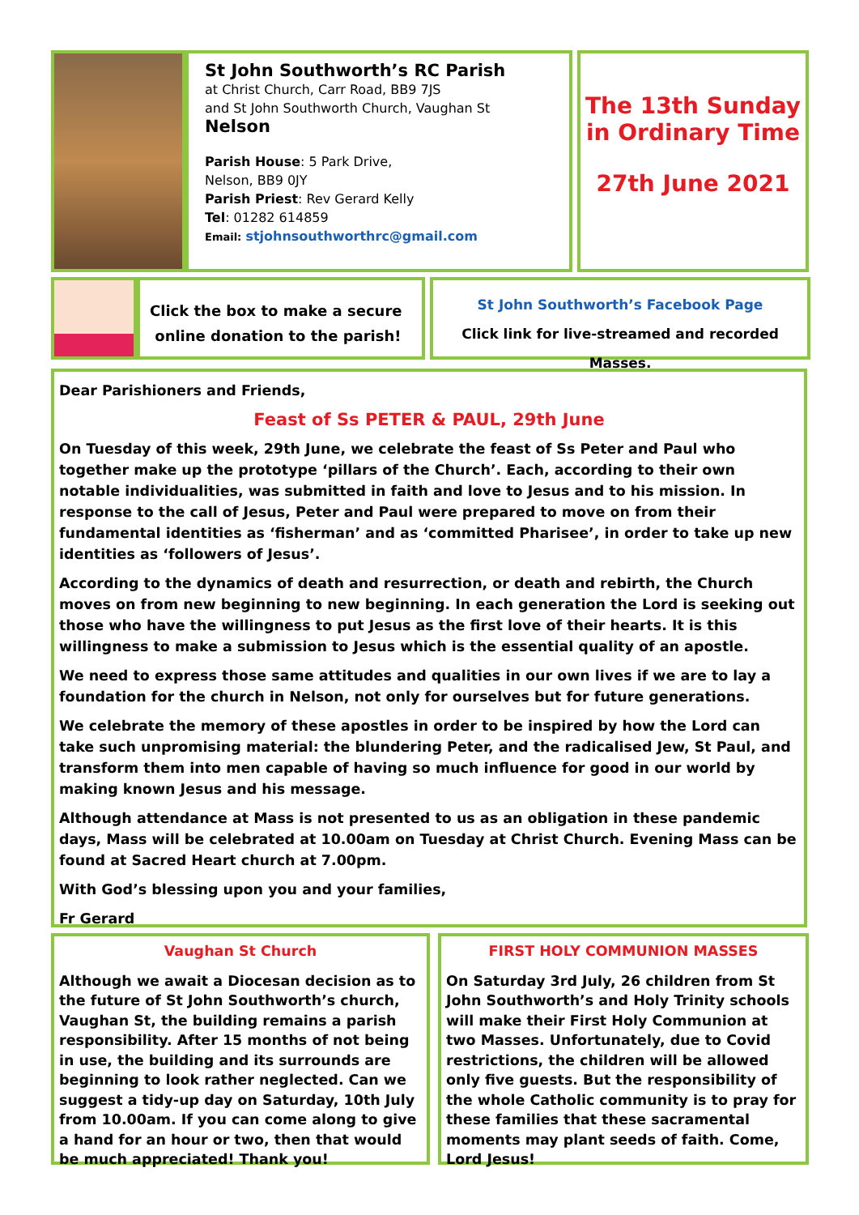St John Southworth’s RC Parish
at Christ Church, Carr Road, BB9 7JS
and St John Southworth Church, Vaughan St
Nelson
Parish House: 5 Park Drive,
Nelson, BB9 0JY
Parish Priest: Rev Gerard Kelly
Tel: 01282 614859
Email: stjohnsouthworthrc@gmail.com
The 13th Sunday in Ordinary Time
27th June 2021
Click the box to make a secure
online donation to the parish!
St John Southworth’s Facebook Page
Click link for live-streamed and recorded Masses.
Dear Parishioners and Friends,
Feast of Ss PETER & PAUL, 29th June
On Tuesday of this week, 29th June, we celebrate the feast of Ss Peter and Paul who together make up the prototype ‘pillars of the Church’. Each, according to their own notable individualities, was submitted in faith and love to Jesus and to his mission. In response to the call of Jesus, Peter and Paul were prepared to move on from their fundamental identities as ‘fisherman’ and as ‘committed Pharisee’, in order to take up new identities as ‘followers of Jesus’.
According to the dynamics of death and resurrection, or death and rebirth, the Church moves on from new beginning to new beginning. In each generation the Lord is seeking out those who have the willingness to put Jesus as the first love of their hearts. It is this willingness to make a submission to Jesus which is the essential quality of an apostle.
We need to express those same attitudes and qualities in our own lives if we are to lay a foundation for the church in Nelson, not only for ourselves but for future generations.
We celebrate the memory of these apostles in order to be inspired by how the Lord can take such unpromising material: the blundering Peter, and the radicalised Jew, St Paul, and transform them into men capable of having so much influence for good in our world by making known Jesus and his message.
Although attendance at Mass is not presented to us as an obligation in these pandemic days, Mass will be celebrated at 10.00am on Tuesday at Christ Church. Evening Mass can be found at Sacred Heart church at 7.00pm.
With God’s blessing upon you and your families,
Fr Gerard
Vaughan St Church
Although we await a Diocesan decision as to the future of St John Southworth’s church, Vaughan St, the building remains a parish responsibility. After 15 months of not being in use, the building and its surrounds are beginning to look rather neglected. Can we suggest a tidy-up day on Saturday, 10th July from 10.00am. If you can come along to give a hand for an hour or two, then that would be much appreciated! Thank you!
FIRST HOLY COMMUNION MASSES
On Saturday 3rd July, 26 children from St John Southworth’s and Holy Trinity schools will make their First Holy Communion at two Masses. Unfortunately, due to Covid restrictions, the children will be allowed only five guests. But the responsibility of the whole Catholic community is to pray for these families that these sacramental moments may plant seeds of faith. Come, Lord Jesus!